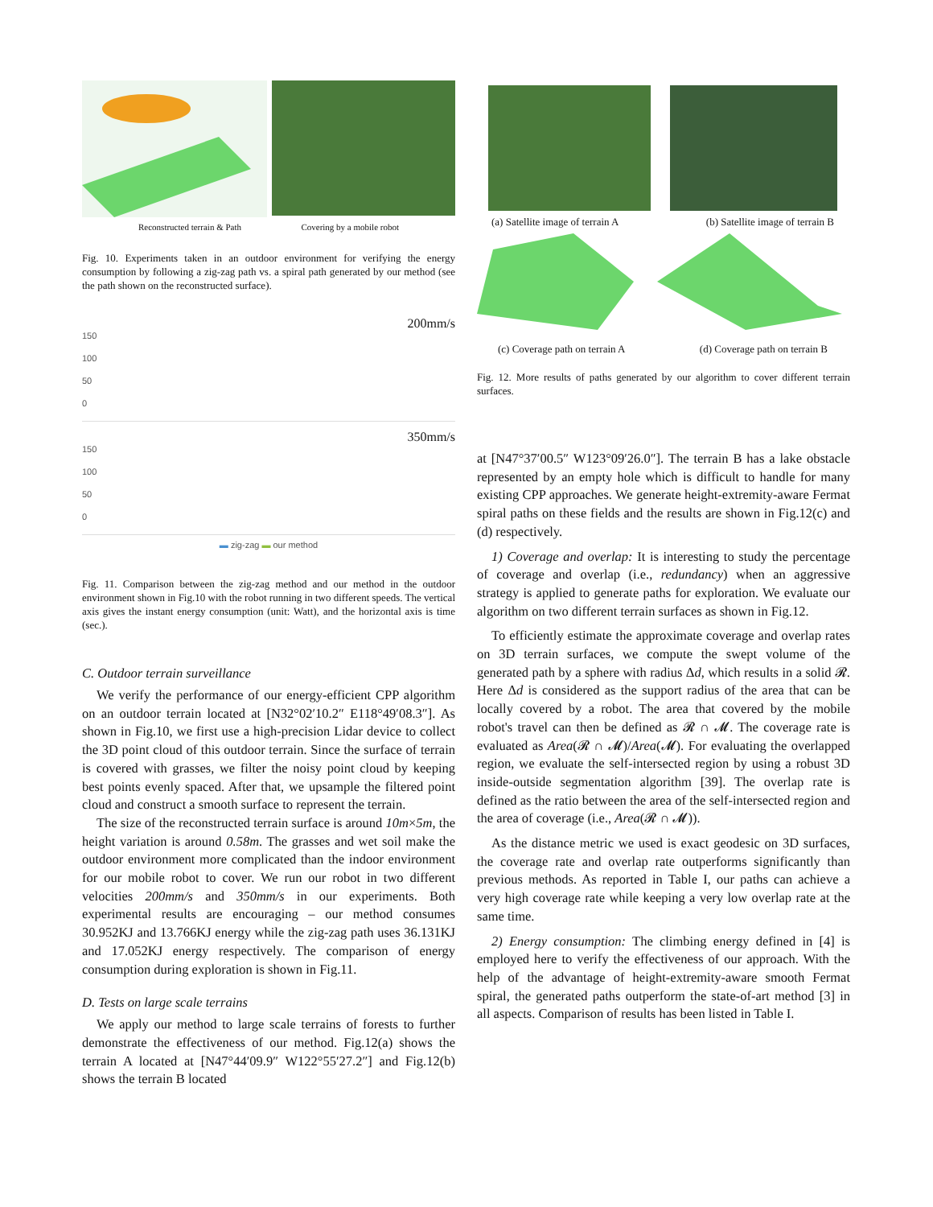Reconstructed terrain & Path Covering by a mobile robot
Fig. 10. Experiments taken in an outdoor environment for verifying the energy consumption by following a zig-zag path vs. a spiral path generated by our method (see the path shown on the reconstructed surface).
200mm/s
150
100
50
0
350mm/s
150
100
50
0
▬ zig-zag ▬ our method
Fig. 11. Comparison between the zig-zag method and our method in the outdoor environment shown in Fig.10 with the robot running in two different speeds. The vertical axis gives the instant energy consumption (unit: Watt), and the horizontal axis is time (sec.).
C. Outdoor terrain surveillance
We verify the performance of our energy-efficient CPP algorithm on an outdoor terrain located at [N32°02′10.2″ E118°49′08.3″]. As shown in Fig.10, we first use a high-precision Lidar device to collect the 3D point cloud of this outdoor terrain. Since the surface of terrain is covered with grasses, we filter the noisy point cloud by keeping best points evenly spaced. After that, we upsample the filtered point cloud and construct a smooth surface to represent the terrain.
The size of the reconstructed terrain surface is around 10m×5m, the height variation is around 0.58m. The grasses and wet soil make the outdoor environment more complicated than the indoor environment for our mobile robot to cover. We run our robot in two different velocities 200mm/s and 350mm/s in our experiments. Both experimental results are encouraging – our method consumes 30.952KJ and 13.766KJ energy while the zig-zag path uses 36.131KJ and 17.052KJ energy respectively. The comparison of energy consumption during exploration is shown in Fig.11.
D. Tests on large scale terrains
We apply our method to large scale terrains of forests to further demonstrate the effectiveness of our method. Fig.12(a) shows the terrain A located at [N47°44′09.9″ W122°55′27.2″] and Fig.12(b) shows the terrain B located
(a) Satellite image of terrain A (b) Satellite image of terrain B
(c) Coverage path on terrain A (d) Coverage path on terrain B
Fig. 12. More results of paths generated by our algorithm to cover different terrain surfaces.
at [N47°37′00.5″ W123°09′26.0″]. The terrain B has a lake obstacle represented by an empty hole which is difficult to handle for many existing CPP approaches. We generate height-extremity-aware Fermat spiral paths on these fields and the results are shown in Fig.12(c) and (d) respectively.
1) Coverage and overlap: It is interesting to study the percentage of coverage and overlap (i.e., redundancy) when an aggressive strategy is applied to generate paths for exploration. We evaluate our algorithm on two different terrain surfaces as shown in Fig.12.
To efficiently estimate the approximate coverage and overlap rates on 3D terrain surfaces, we compute the swept volume of the generated path by a sphere with radius Δd, which results in a solid 𝓡. Here Δd is considered as the support radius of the area that can be locally covered by a robot. The area that covered by the mobile robot's travel can then be defined as 𝓡 ∩ 𝓜. The coverage rate is evaluated as Area(𝓡 ∩ 𝓜)/Area(𝓜). For evaluating the overlapped region, we evaluate the self-intersected region by using a robust 3D inside-outside segmentation algorithm [39]. The overlap rate is defined as the ratio between the area of the self-intersected region and the area of coverage (i.e., Area(𝓡 ∩ 𝓜)).
As the distance metric we used is exact geodesic on 3D surfaces, the coverage rate and overlap rate outperforms significantly than previous methods. As reported in Table I, our paths can achieve a very high coverage rate while keeping a very low overlap rate at the same time.
2) Energy consumption: The climbing energy defined in [4] is employed here to verify the effectiveness of our approach. With the help of the advantage of height-extremity-aware smooth Fermat spiral, the generated paths outperform the state-of-art method [3] in all aspects. Comparison of results has been listed in Table I.